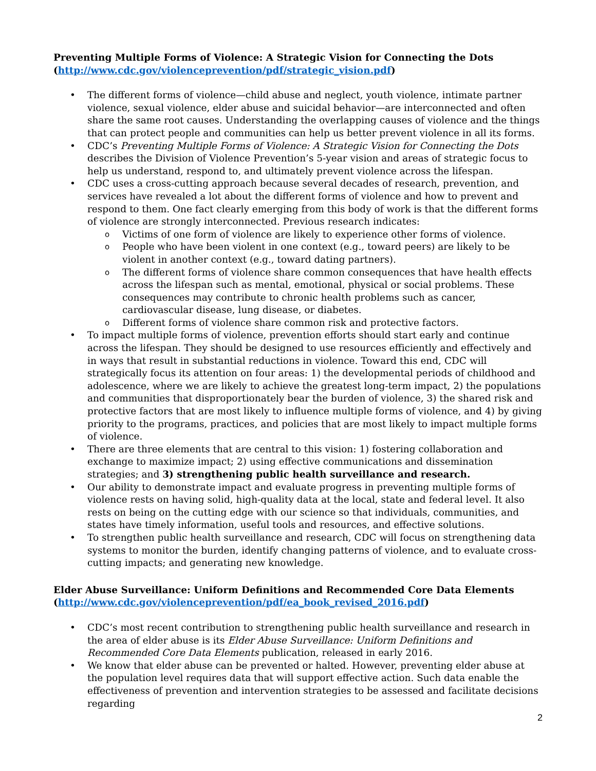Preventing Multiple Forms of Violence: A Strategic Vision for Connecting the Dots
(http://www.cdc.gov/violenceprevention/pdf/strategic_vision.pdf)
The different forms of violence—child abuse and neglect, youth violence, intimate partner violence, sexual violence, elder abuse and suicidal behavior—are interconnected and often share the same root causes. Understanding the overlapping causes of violence and the things that can protect people and communities can help us better prevent violence in all its forms.
CDC’s Preventing Multiple Forms of Violence: A Strategic Vision for Connecting the Dots describes the Division of Violence Prevention’s 5-year vision and areas of strategic focus to help us understand, respond to, and ultimately prevent violence across the lifespan.
CDC uses a cross-cutting approach because several decades of research, prevention, and services have revealed a lot about the different forms of violence and how to prevent and respond to them. One fact clearly emerging from this body of work is that the different forms of violence are strongly interconnected. Previous research indicates:
Victims of one form of violence are likely to experience other forms of violence.
People who have been violent in one context (e.g., toward peers) are likely to be violent in another context (e.g., toward dating partners).
The different forms of violence share common consequences that have health effects across the lifespan such as mental, emotional, physical or social problems. These consequences may contribute to chronic health problems such as cancer, cardiovascular disease, lung disease, or diabetes.
Different forms of violence share common risk and protective factors.
To impact multiple forms of violence, prevention efforts should start early and continue across the lifespan. They should be designed to use resources efficiently and effectively and in ways that result in substantial reductions in violence. Toward this end, CDC will strategically focus its attention on four areas: 1) the developmental periods of childhood and adolescence, where we are likely to achieve the greatest long-term impact, 2) the populations and communities that disproportionately bear the burden of violence, 3) the shared risk and protective factors that are most likely to influence multiple forms of violence, and 4) by giving priority to the programs, practices, and policies that are most likely to impact multiple forms of violence.
There are three elements that are central to this vision: 1) fostering collaboration and exchange to maximize impact; 2) using effective communications and dissemination strategies; and 3) strengthening public health surveillance and research.
Our ability to demonstrate impact and evaluate progress in preventing multiple forms of violence rests on having solid, high-quality data at the local, state and federal level. It also rests on being on the cutting edge with our science so that individuals, communities, and states have timely information, useful tools and resources, and effective solutions.
To strengthen public health surveillance and research, CDC will focus on strengthening data systems to monitor the burden, identify changing patterns of violence, and to evaluate cross-cutting impacts; and generating new knowledge.
Elder Abuse Surveillance: Uniform Definitions and Recommended Core Data Elements
(http://www.cdc.gov/violenceprevention/pdf/ea_book_revised_2016.pdf)
CDC’s most recent contribution to strengthening public health surveillance and research in the area of elder abuse is its Elder Abuse Surveillance: Uniform Definitions and Recommended Core Data Elements publication, released in early 2016.
We know that elder abuse can be prevented or halted. However, preventing elder abuse at the population level requires data that will support effective action. Such data enable the effectiveness of prevention and intervention strategies to be assessed and facilitate decisions regarding
2